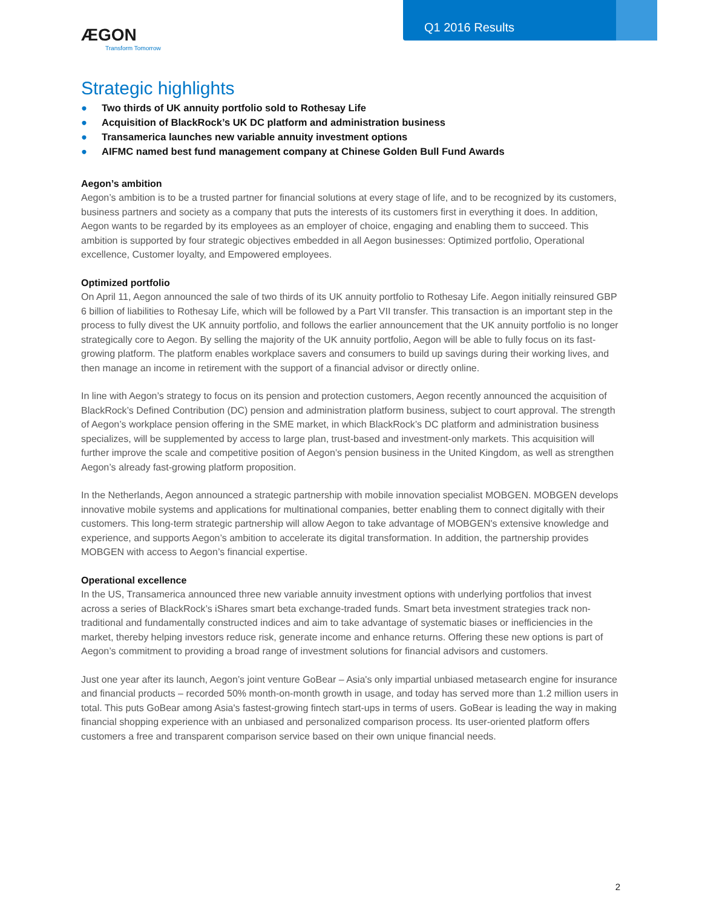ÆGON
Transform Tomorrow
Q1 2016 Results
Strategic highlights
● Two thirds of UK annuity portfolio sold to Rothesay Life
● Acquisition of BlackRock’s UK DC platform and administration business
● Transamerica launches new variable annuity investment options
● AIFMC named best fund management company at Chinese Golden Bull Fund Awards
Aegon’s ambition
Aegon’s ambition is to be a trusted partner for financial solutions at every stage of life, and to be recognized by its customers, business partners and society as a company that puts the interests of its customers first in everything it does. In addition, Aegon wants to be regarded by its employees as an employer of choice, engaging and enabling them to succeed. This ambition is supported by four strategic objectives embedded in all Aegon businesses: Optimized portfolio, Operational excellence, Customer loyalty, and Empowered employees.
Optimized portfolio
On April 11, Aegon announced the sale of two thirds of its UK annuity portfolio to Rothesay Life. Aegon initially reinsured GBP 6 billion of liabilities to Rothesay Life, which will be followed by a Part VII transfer. This transaction is an important step in the process to fully divest the UK annuity portfolio, and follows the earlier announcement that the UK annuity portfolio is no longer strategically core to Aegon. By selling the majority of the UK annuity portfolio, Aegon will be able to fully focus on its fast-growing platform. The platform enables workplace savers and consumers to build up savings during their working lives, and then manage an income in retirement with the support of a financial advisor or directly online.
In line with Aegon’s strategy to focus on its pension and protection customers, Aegon recently announced the acquisition of BlackRock’s Defined Contribution (DC) pension and administration platform business, subject to court approval. The strength of Aegon’s workplace pension offering in the SME market, in which BlackRock’s DC platform and administration business specializes, will be supplemented by access to large plan, trust-based and investment-only markets. This acquisition will further improve the scale and competitive position of Aegon’s pension business in the United Kingdom, as well as strengthen Aegon’s already fast-growing platform proposition.
In the Netherlands, Aegon announced a strategic partnership with mobile innovation specialist MOBGEN. MOBGEN develops innovative mobile systems and applications for multinational companies, better enabling them to connect digitally with their customers. This long-term strategic partnership will allow Aegon to take advantage of MOBGEN's extensive knowledge and experience, and supports Aegon’s ambition to accelerate its digital transformation. In addition, the partnership provides MOBGEN with access to Aegon’s financial expertise.
Operational excellence
In the US, Transamerica announced three new variable annuity investment options with underlying portfolios that invest across a series of BlackRock’s iShares smart beta exchange-traded funds. Smart beta investment strategies track non-traditional and fundamentally constructed indices and aim to take advantage of systematic biases or inefficiencies in the market, thereby helping investors reduce risk, generate income and enhance returns. Offering these new options is part of Aegon’s commitment to providing a broad range of investment solutions for financial advisors and customers.
Just one year after its launch, Aegon’s joint venture GoBear – Asia's only impartial unbiased metasearch engine for insurance and financial products – recorded 50% month-on-month growth in usage, and today has served more than 1.2 million users in total. This puts GoBear among Asia's fastest-growing fintech start-ups in terms of users. GoBear is leading the way in making financial shopping experience with an unbiased and personalized comparison process. Its user-oriented platform offers customers a free and transparent comparison service based on their own unique financial needs.
2